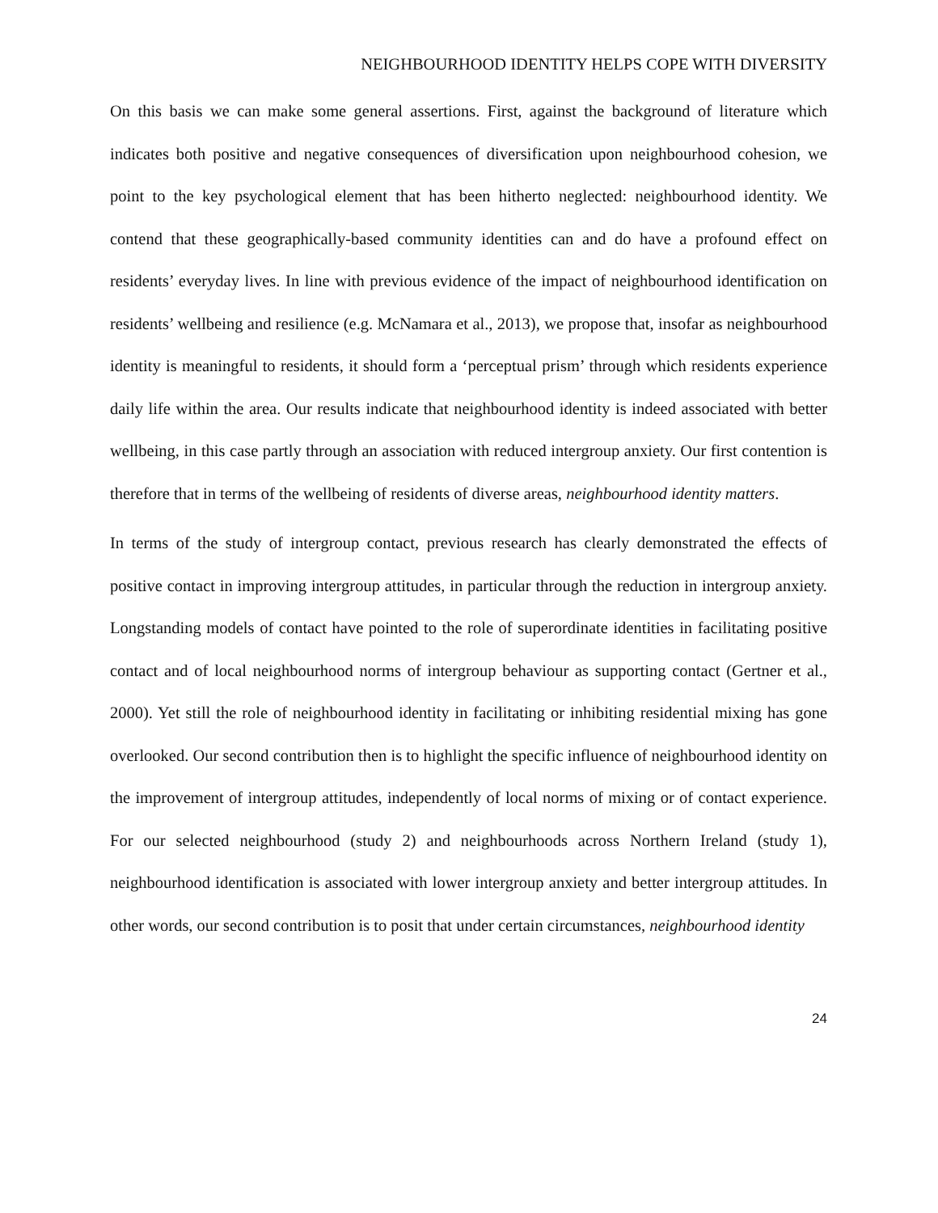NEIGHBOURHOOD IDENTITY HELPS COPE WITH DIVERSITY
On this basis we can make some general assertions. First, against the background of literature which indicates both positive and negative consequences of diversification upon neighbourhood cohesion, we point to the key psychological element that has been hitherto neglected: neighbourhood identity. We contend that these geographically-based community identities can and do have a profound effect on residents’ everyday lives. In line with previous evidence of the impact of neighbourhood identification on residents’ wellbeing and resilience (e.g. McNamara et al., 2013), we propose that, insofar as neighbourhood identity is meaningful to residents, it should form a ‘perceptual prism’ through which residents experience daily life within the area. Our results indicate that neighbourhood identity is indeed associated with better wellbeing, in this case partly through an association with reduced intergroup anxiety. Our first contention is therefore that in terms of the wellbeing of residents of diverse areas, neighbourhood identity matters.
In terms of the study of intergroup contact, previous research has clearly demonstrated the effects of positive contact in improving intergroup attitudes, in particular through the reduction in intergroup anxiety. Longstanding models of contact have pointed to the role of superordinate identities in facilitating positive contact and of local neighbourhood norms of intergroup behaviour as supporting contact (Gertner et al., 2000). Yet still the role of neighbourhood identity in facilitating or inhibiting residential mixing has gone overlooked. Our second contribution then is to highlight the specific influence of neighbourhood identity on the improvement of intergroup attitudes, independently of local norms of mixing or of contact experience. For our selected neighbourhood (study 2) and neighbourhoods across Northern Ireland (study 1), neighbourhood identification is associated with lower intergroup anxiety and better intergroup attitudes. In other words, our second contribution is to posit that under certain circumstances, neighbourhood identity
24